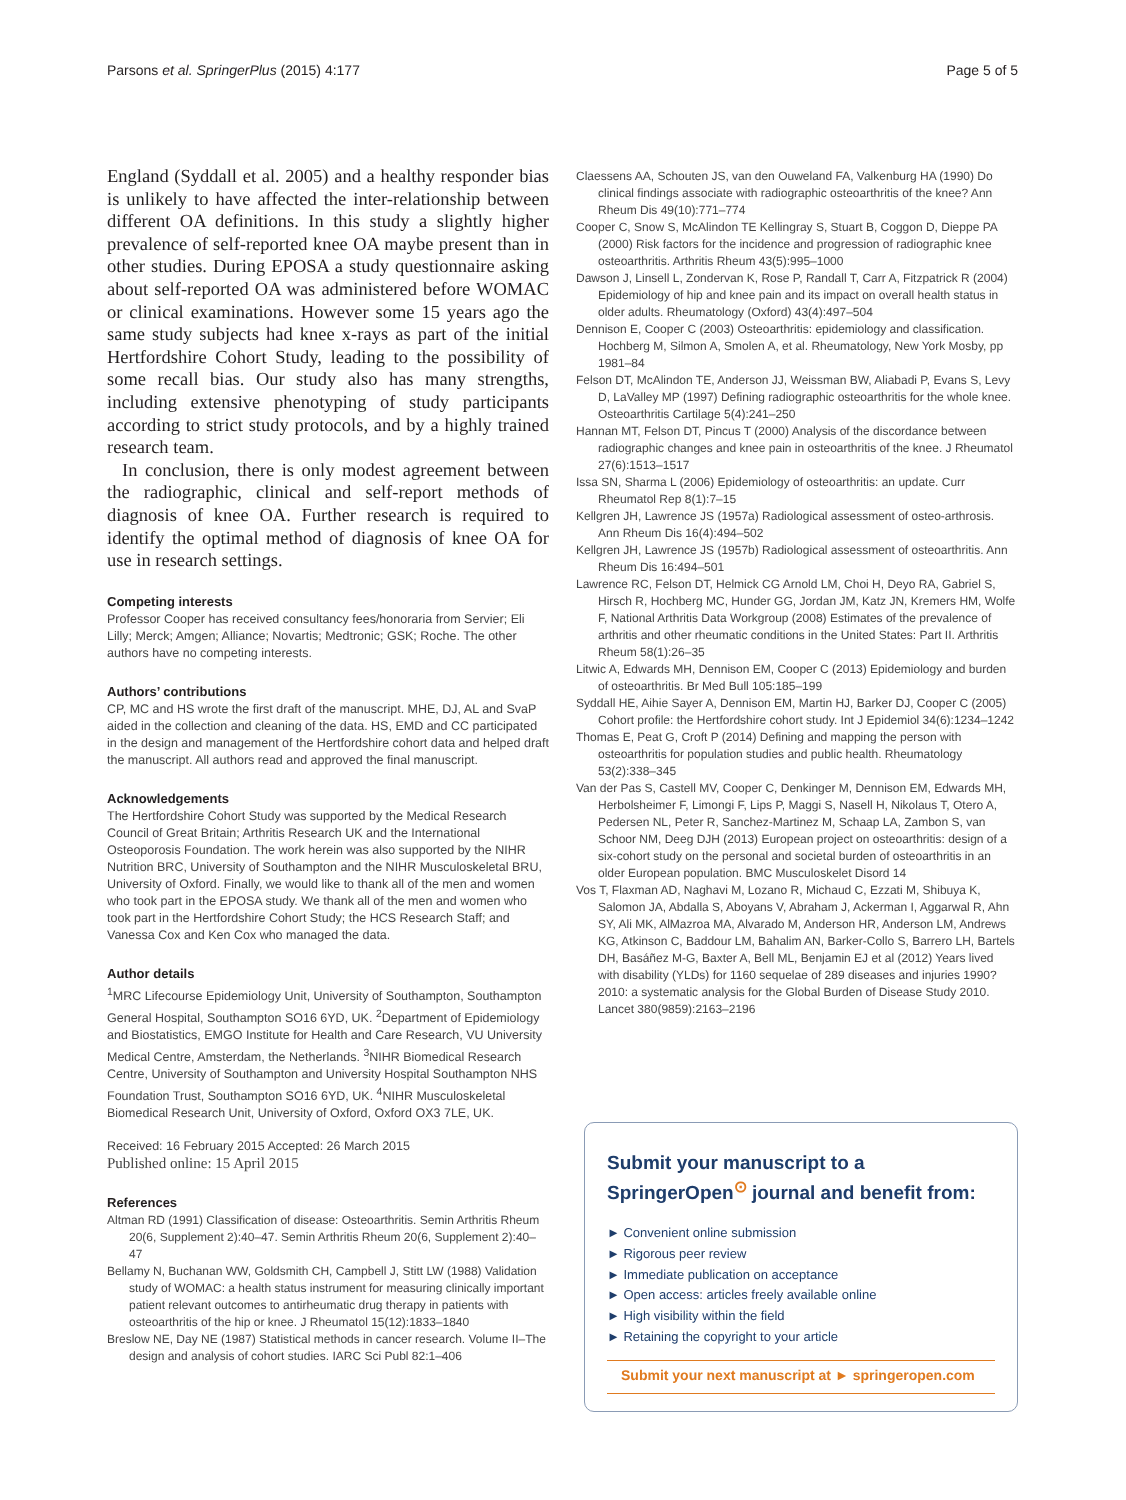Parsons et al. SpringerPlus (2015) 4:177 Page 5 of 5
England (Syddall et al. 2005) and a healthy responder bias is unlikely to have affected the inter-relationship between different OA definitions. In this study a slightly higher prevalence of self-reported knee OA maybe present than in other studies. During EPOSA a study questionnaire asking about self-reported OA was administered before WOMAC or clinical examinations. However some 15 years ago the same study subjects had knee x-rays as part of the initial Hertfordshire Cohort Study, leading to the possibility of some recall bias. Our study also has many strengths, including extensive phenotyping of study participants according to strict study protocols, and by a highly trained research team.
In conclusion, there is only modest agreement between the radiographic, clinical and self-report methods of diagnosis of knee OA. Further research is required to identify the optimal method of diagnosis of knee OA for use in research settings.
Competing interests
Professor Cooper has received consultancy fees/honoraria from Servier; Eli Lilly; Merck; Amgen; Alliance; Novartis; Medtronic; GSK; Roche. The other authors have no competing interests.
Authors’ contributions
CP, MC and HS wrote the first draft of the manuscript. MHE, DJ, AL and SvaP aided in the collection and cleaning of the data. HS, EMD and CC participated in the design and management of the Hertfordshire cohort data and helped draft the manuscript. All authors read and approved the final manuscript.
Acknowledgements
The Hertfordshire Cohort Study was supported by the Medical Research Council of Great Britain; Arthritis Research UK and the International Osteoporosis Foundation. The work herein was also supported by the NIHR Nutrition BRC, University of Southampton and the NIHR Musculoskeletal BRU, University of Oxford. Finally, we would like to thank all of the men and women who took part in the EPOSA study. We thank all of the men and women who took part in the Hertfordshire Cohort Study; the HCS Research Staff; and Vanessa Cox and Ken Cox who managed the data.
Author details
<sup>1</sup> MRC Lifecourse Epidemiology Unit, University of Southampton, Southampton General Hospital, Southampton SO16 6YD, UK. <sup>2</sup>Department of Epidemiology and Biostatistics, EMGO Institute for Health and Care Research, VU University Medical Centre, Amsterdam, the Netherlands. <sup>3</sup>NIHR Biomedical Research Centre, University of Southampton and University Hospital Southampton NHS Foundation Trust, Southampton SO16 6YD, UK. <sup>4</sup>NIHR Musculoskeletal Biomedical Research Unit, University of Oxford, Oxford OX3 7LE, UK.
Received: 16 February 2015 Accepted: 26 March 2015
Published online: 15 April 2015
References
Altman RD (1991) Classification of disease: Osteoarthritis. Semin Arthritis Rheum 20(6, Supplement 2):40–47. Semin Arthritis Rheum 20(6, Supplement 2):40–47
Bellamy N, Buchanan WW, Goldsmith CH, Campbell J, Stitt LW (1988) Validation study of WOMAC: a health status instrument for measuring clinically important patient relevant outcomes to antirheumatic drug therapy in patients with osteoarthritis of the hip or knee. J Rheumatol 15(12):1833–1840
Breslow NE, Day NE (1987) Statistical methods in cancer research. Volume II–The design and analysis of cohort studies. IARC Sci Publ 82:1–406
Claessens AA, Schouten JS, van den Ouweland FA, Valkenburg HA (1990) Do clinical findings associate with radiographic osteoarthritis of the knee? Ann Rheum Dis 49(10):771–774
Cooper C, Snow S, McAlindon TE Kellingray S, Stuart B, Coggon D, Dieppe PA (2000) Risk factors for the incidence and progression of radiographic knee osteoarthritis. Arthritis Rheum 43(5):995–1000
Dawson J, Linsell L, Zondervan K, Rose P, Randall T, Carr A, Fitzpatrick R (2004) Epidemiology of hip and knee pain and its impact on overall health status in older adults. Rheumatology (Oxford) 43(4):497–504
Dennison E, Cooper C (2003) Osteoarthritis: epidemiology and classification. Hochberg M, Silmon A, Smolen A, et al. Rheumatology, New York Mosby, pp 1981–84
Felson DT, McAlindon TE, Anderson JJ, Weissman BW, Aliabadi P, Evans S, Levy D, LaValley MP (1997) Defining radiographic osteoarthritis for the whole knee. Osteoarthritis Cartilage 5(4):241–250
Hannan MT, Felson DT, Pincus T (2000) Analysis of the discordance between radiographic changes and knee pain in osteoarthritis of the knee. J Rheumatol 27(6):1513–1517
Issa SN, Sharma L (2006) Epidemiology of osteoarthritis: an update. Curr Rheumatol Rep 8(1):7–15
Kellgren JH, Lawrence JS (1957a) Radiological assessment of osteo-arthrosis. Ann Rheum Dis 16(4):494–502
Kellgren JH, Lawrence JS (1957b) Radiological assessment of osteoarthritis. Ann Rheum Dis 16:494–501
Lawrence RC, Felson DT, Helmick CG Arnold LM, Choi H, Deyo RA, Gabriel S, Hirsch R, Hochberg MC, Hunder GG, Jordan JM, Katz JN, Kremers HM, Wolfe F, National Arthritis Data Workgroup (2008) Estimates of the prevalence of arthritis and other rheumatic conditions in the United States: Part II. Arthritis Rheum 58(1):26–35
Litwic A, Edwards MH, Dennison EM, Cooper C (2013) Epidemiology and burden of osteoarthritis. Br Med Bull 105:185–199
Syddall HE, Aihie Sayer A, Dennison EM, Martin HJ, Barker DJ, Cooper C (2005) Cohort profile: the Hertfordshire cohort study. Int J Epidemiol 34(6):1234–1242
Thomas E, Peat G, Croft P (2014) Defining and mapping the person with osteoarthritis for population studies and public health. Rheumatology 53(2):338–345
Van der Pas S, Castell MV, Cooper C, Denkinger M, Dennison EM, Edwards MH, Herbolsheimer F, Limongi F, Lips P, Maggi S, Nasell H, Nikolaus T, Otero A, Pedersen NL, Peter R, Sanchez-Martinez M, Schaap LA, Zambon S, van Schoor NM, Deeg DJH (2013) European project on osteoarthritis: design of a six-cohort study on the personal and societal burden of osteoarthritis in an older European population. BMC Musculoskelet Disord 14
Vos T, Flaxman AD, Naghavi M, Lozano R, Michaud C, Ezzati M, Shibuya K, Salomon JA, Abdalla S, Aboyans V, Abraham J, Ackerman I, Aggarwal R, Ahn SY, Ali MK, AlMazroa MA, Alvarado M, Anderson HR, Anderson LM, Andrews KG, Atkinson C, Baddour LM, Bahalim AN, Barker-Collo S, Barrero LH, Bartels DH, Basáñez M-G, Baxter A, Bell ML, Benjamin EJ et al (2012) Years lived with disability (YLDs) for 1160 sequelae of 289 diseases and injuries 1990? 2010: a systematic analysis for the Global Burden of Disease Study 2010. Lancet 380(9859):2163–2196
Submit your manuscript to a SpringerOpen<sup>⊙</sup> journal and benefit from:
► Convenient online submission
► Rigorous peer review
► Immediate publication on acceptance
► Open access: articles freely available online
► High visibility within the field
► Retaining the copyright to your article
Submit your next manuscript at ► springeropen.com